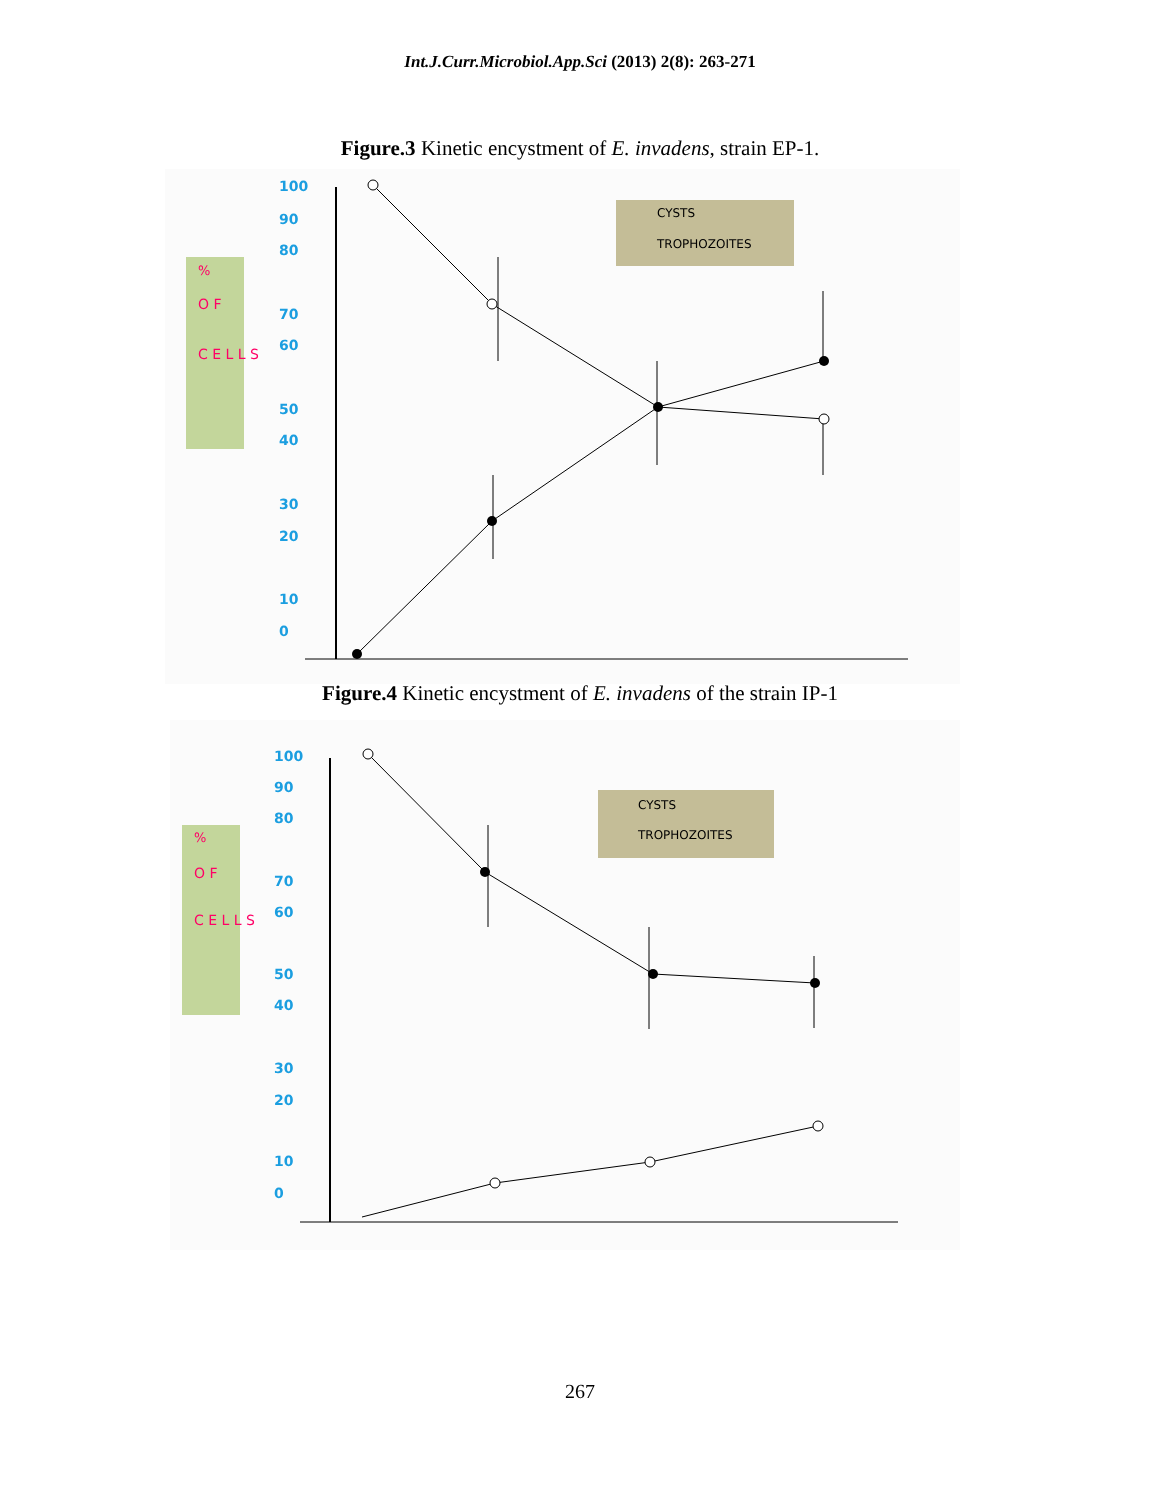Int.J.Curr.Microbiol.App.Sci (2013) 2(8): 263-271
Figure.3 Kinetic encystment of E. invadens, strain EP-1.
%
O F
C E L L S
100
90
80
70
60
50
40
30
20
10
0
CYSTS
TROPHOZOITES
Figure.4 Kinetic encystment of E. invadens of the strain IP-1
%
O F
C E L L S
100
90
80
70
60
50
40
30
20
10
0
CYSTS
TROPHOZOITES
267